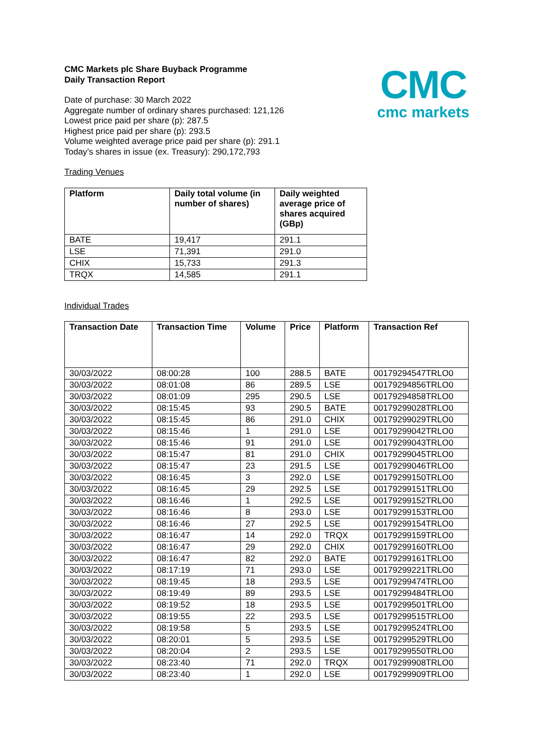CMC
cmc markets
CMC Markets plc Share Buyback Programme
Daily Transaction Report
Date of purchase: 30 March 2022
Aggregate number of ordinary shares purchased: 121,126
Lowest price paid per share (p): 287.5
Highest price paid per share (p): 293.5
Volume weighted average price paid per share (p): 291.1
Today’s shares in issue (ex. Treasury): 290,172,793
Trading Venues
| Platform | Daily total volume (in number of shares) | Daily weighted average price of shares acquired (GBp) |
| --- | --- | --- |
| BATE | 19,417 | 291.1 |
| LSE | 71,391 | 291.0 |
| CHIX | 15,733 | 291.3 |
| TRQX | 14,585 | 291.1 |
Individual Trades
| Transaction Date | Transaction Time | Volume | Price | Platform | Transaction Ref |
| --- | --- | --- | --- | --- | --- |
| 30/03/2022 | 08:00:28 | 100 | 288.5 | BATE | 00179294547TRLO0 |
| 30/03/2022 | 08:01:08 | 86 | 289.5 | LSE | 00179294856TRLO0 |
| 30/03/2022 | 08:01:09 | 295 | 290.5 | LSE | 00179294858TRLO0 |
| 30/03/2022 | 08:15:45 | 93 | 290.5 | BATE | 00179299028TRLO0 |
| 30/03/2022 | 08:15:45 | 86 | 291.0 | CHIX | 00179299029TRLO0 |
| 30/03/2022 | 08:15:46 | 1 | 291.0 | LSE | 00179299042TRLO0 |
| 30/03/2022 | 08:15:46 | 91 | 291.0 | LSE | 00179299043TRLO0 |
| 30/03/2022 | 08:15:47 | 81 | 291.0 | CHIX | 00179299045TRLO0 |
| 30/03/2022 | 08:15:47 | 23 | 291.5 | LSE | 00179299046TRLO0 |
| 30/03/2022 | 08:16:45 | 3 | 292.0 | LSE | 00179299150TRLO0 |
| 30/03/2022 | 08:16:45 | 29 | 292.5 | LSE | 00179299151TRLO0 |
| 30/03/2022 | 08:16:46 | 1 | 292.5 | LSE | 00179299152TRLO0 |
| 30/03/2022 | 08:16:46 | 8 | 293.0 | LSE | 00179299153TRLO0 |
| 30/03/2022 | 08:16:46 | 27 | 292.5 | LSE | 00179299154TRLO0 |
| 30/03/2022 | 08:16:47 | 14 | 292.0 | TRQX | 00179299159TRLO0 |
| 30/03/2022 | 08:16:47 | 29 | 292.0 | CHIX | 00179299160TRLO0 |
| 30/03/2022 | 08:16:47 | 82 | 292.0 | BATE | 00179299161TRLO0 |
| 30/03/2022 | 08:17:19 | 71 | 293.0 | LSE | 00179299221TRLO0 |
| 30/03/2022 | 08:19:45 | 18 | 293.5 | LSE | 00179299474TRLO0 |
| 30/03/2022 | 08:19:49 | 89 | 293.5 | LSE | 00179299484TRLO0 |
| 30/03/2022 | 08:19:52 | 18 | 293.5 | LSE | 00179299501TRLO0 |
| 30/03/2022 | 08:19:55 | 22 | 293.5 | LSE | 00179299515TRLO0 |
| 30/03/2022 | 08:19:58 | 5 | 293.5 | LSE | 00179299524TRLO0 |
| 30/03/2022 | 08:20:01 | 5 | 293.5 | LSE | 00179299529TRLO0 |
| 30/03/2022 | 08:20:04 | 2 | 293.5 | LSE | 00179299550TRLO0 |
| 30/03/2022 | 08:23:40 | 71 | 292.0 | TRQX | 00179299908TRLO0 |
| 30/03/2022 | 08:23:40 | 1 | 292.0 | LSE | 00179299909TRLO0 |